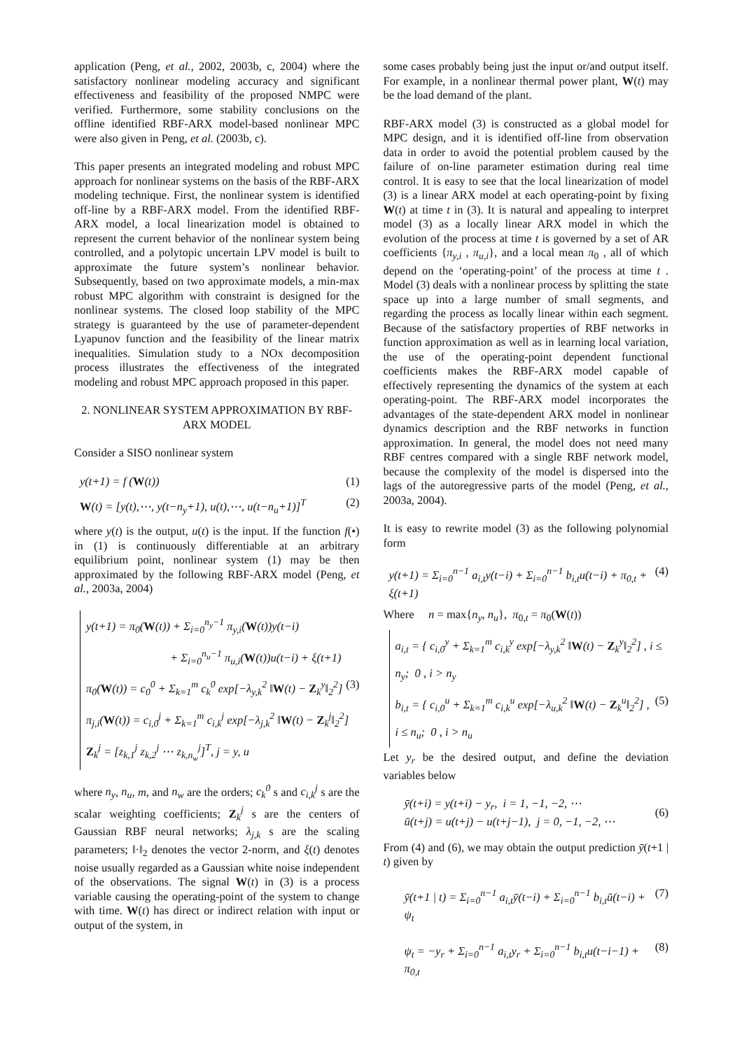application (Peng, et al., 2002, 2003b, c, 2004) where the satisfactory nonlinear modeling accuracy and significant effectiveness and feasibility of the proposed NMPC were verified. Furthermore, some stability conclusions on the offline identified RBF-ARX model-based nonlinear MPC were also given in Peng, et al. (2003b, c).
This paper presents an integrated modeling and robust MPC approach for nonlinear systems on the basis of the RBF-ARX modeling technique. First, the nonlinear system is identified off-line by a RBF-ARX model. From the identified RBF-ARX model, a local linearization model is obtained to represent the current behavior of the nonlinear system being controlled, and a polytopic uncertain LPV model is built to approximate the future system’s nonlinear behavior. Subsequently, based on two approximate models, a min-max robust MPC algorithm with constraint is designed for the nonlinear systems. The closed loop stability of the MPC strategy is guaranteed by the use of parameter-dependent Lyapunov function and the feasibility of the linear matrix inequalities. Simulation study to a NOx decomposition process illustrates the effectiveness of the integrated modeling and robust MPC approach proposed in this paper.
2. NONLINEAR SYSTEM APPROXIMATION BY RBF-ARX MODEL
Consider a SISO nonlinear system
y(t+1) = f (W(t)) (1)
W(t) = [y(t),⋯, y(t−n<sub>y</sub>+1), u(t),⋯, u(t−n<sub>u</sub>+1)]<sup>T</sup> (2)
where y(t) is the output, u(t) is the input. If the function f(•) in (1) is continuously differentiable at an arbitrary equilibrium point, nonlinear system (1) may be then approximated by the following RBF-ARX model (Peng, et al., 2003a, 2004)
y(t+1) = π<sub>0</sub>(W(t)) + Σ<sub>i=0</sub><sup>n<sub>y</sub>−1</sup> π<sub>y,i</sub>(W(t))y(t−i)
+ Σ<sub>i=0</sub><sup>n<sub>u</sub>−1</sup> π<sub>u,i</sub>(W(t))u(t−i) + ξ(t+1)
π<sub>0</sub>(W(t)) = c<sub>0</sub><sup>0</sup> + Σ<sub>k=1</sub><sup>m</sup> c<sub>k</sub><sup>0</sup> exp[−λ<sub>y,k</sub><sup>2</sup> ‖W(t) − Z<sub>k</sub><sup>y</sup>‖<sub>2</sub><sup>2</sup>] (3)
π<sub>j,i</sub>(W(t)) = c<sub>i,0</sub><sup>j</sup> + Σ<sub>k=1</sub><sup>m</sup> c<sub>i,k</sub><sup>j</sup> exp[−λ<sub>j,k</sub><sup>2</sup> ‖W(t) − Z<sub>k</sub><sup>j</sup>‖<sub>2</sub><sup>2</sup>]
Z<sub>k</sub><sup>j</sup> = [z<sub>k,1</sub><sup>j</sup> z<sub>k,2</sub><sup>j</sup> ⋯ z<sub>k,n<sub>w</sub></sub><sup>j</sup>]<sup>T</sup>, j = y, u
where n<sub>y</sub>, n<sub>u</sub>, m, and n<sub>w</sub> are the orders; c<sub>k</sub><sup>0</sup> s and c<sub>i,k</sub><sup>j</sup> s are the scalar weighting coefficients; Z<sub>k</sub><sup>j</sup> s are the centers of Gaussian RBF neural networks; λ<sub>j,k</sub> s are the scaling parameters; ‖·‖<sub>2</sub> denotes the vector 2-norm, and ξ(t) denotes noise usually regarded as a Gaussian white noise independent of the observations. The signal W(t) in (3) is a process variable causing the operating-point of the system to change with time. W(t) has direct or indirect relation with input or output of the system, in
some cases probably being just the input or/and output itself. For example, in a nonlinear thermal power plant, W(t) may be the load demand of the plant.
RBF-ARX model (3) is constructed as a global model for MPC design, and it is identified off-line from observation data in order to avoid the potential problem caused by the failure of on-line parameter estimation during real time control. It is easy to see that the local linearization of model (3) is a linear ARX model at each operating-point by fixing W(t) at time t in (3). It is natural and appealing to interpret model (3) as a locally linear ARX model in which the evolution of the process at time t is governed by a set of AR coefficients {π<sub>y,i</sub> , π<sub>u,i</sub>}, and a local mean π<sub>0</sub> , all of which depend on the ‘operating-point’ of the process at time t . Model (3) deals with a nonlinear process by splitting the state space up into a large number of small segments, and regarding the process as locally linear within each segment. Because of the satisfactory properties of RBF networks in function approximation as well as in learning local variation, the use of the operating-point dependent functional coefficients makes the RBF-ARX model capable of effectively representing the dynamics of the system at each operating-point. The RBF-ARX model incorporates the advantages of the state-dependent ARX model in nonlinear dynamics description and the RBF networks in function approximation. In general, the model does not need many RBF centres compared with a single RBF network model, because the complexity of the model is dispersed into the lags of the autoregressive parts of the model (Peng, et al., 2003a, 2004).
It is easy to rewrite model (3) as the following polynomial form
y(t+1) = Σ<sub>i=0</sub><sup>n−1</sup> a<sub>i,t</sub>y(t−i) + Σ<sub>i=0</sub><sup>n−1</sup> b<sub>i,t</sub>u(t−i) + π<sub>0,t</sub> + ξ(t+1) (4)
Where n = max{n<sub>y</sub>, n<sub>u</sub>}, π<sub>0,t</sub> = π<sub>0</sub>(W(t))
a<sub>i,t</sub> = { c<sub>i,0</sub><sup>y</sup> + Σ<sub>k=1</sub><sup>m</sup> c<sub>i,k</sub><sup>y</sup> exp[−λ<sub>y,k</sub><sup>2</sup> ‖W(t) − Z<sub>k</sub><sup>y</sup>‖<sub>2</sub><sup>2</sup>] , i ≤ n<sub>y</sub>; 0 , i > n<sub>y</sub>
b<sub>i,t</sub> = { c<sub>i,0</sub><sup>u</sup> + Σ<sub>k=1</sub><sup>m</sup> c<sub>i,k</sub><sup>u</sup> exp[−λ<sub>u,k</sub><sup>2</sup> ‖W(t) − Z<sub>k</sub><sup>u</sup>‖<sub>2</sub><sup>2</sup>] , i ≤ n<sub>u</sub>; 0 , i > n<sub>u</sub> (5)
Let y<sub>r</sub> be the desired output, and define the deviation variables below
ȳ(t+i) = y(t+i) − y<sub>r</sub>, i = 1, −1, −2, ⋯
ū(t+j) = u(t+j) − u(t+j−1), j = 0, −1, −2, ⋯ (6)
From (4) and (6), we may obtain the output prediction ȳ(t+1 | t) given by
ȳ(t+1 | t) = Σ<sub>i=0</sub><sup>n−1</sup> a<sub>i,t</sub>ȳ(t−i) + Σ<sub>i=0</sub><sup>n−1</sup> b<sub>i,t</sub>ū(t−i) + ψ<sub>t</sub> (7)
ψ<sub>t</sub> = −y<sub>r</sub> + Σ<sub>i=0</sub><sup>n−1</sup> a<sub>i,t</sub>y<sub>r</sub> + Σ<sub>i=0</sub><sup>n−1</sup> b<sub>i,t</sub>u(t−i−1) + π<sub>0,t</sub> (8)